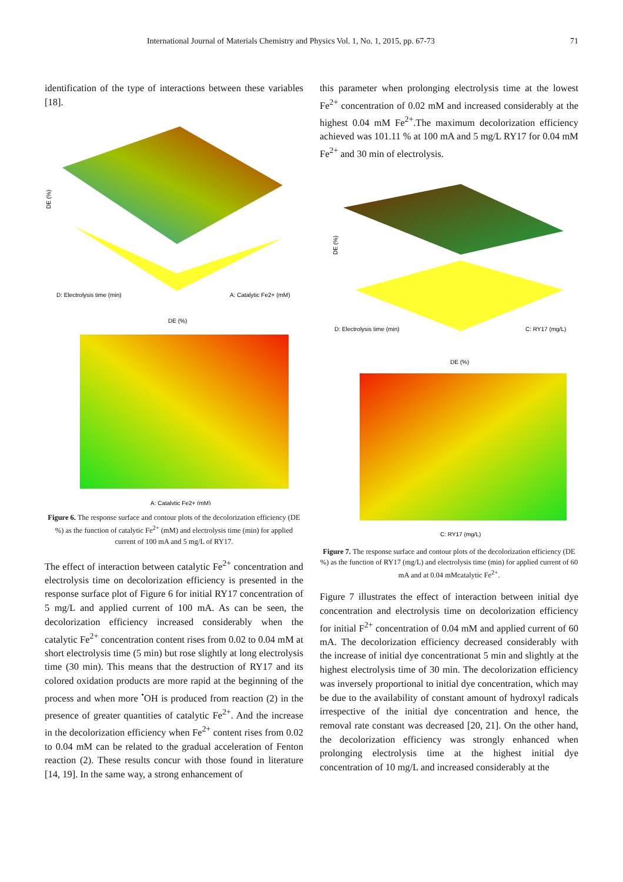International Journal of Materials Chemistry and Physics Vol. 1, No. 1, 2015, pp. 67-73 71
identification of the type of interactions between these variables [18].
DE (%)
D: Electrolysis time (min)
A: Catalytic Fe2+ (mM)
DE (%)
A: Catalytic Fe2+ (mM)
Figure 6. The response surface and contour plots of the decolorization efficiency (DE %) as the function of catalytic Fe<sup>2+</sup> (mM) and electrolysis time (min) for applied current of 100 mA and 5 mg/L of RY17.
The effect of interaction between catalytic Fe<sup>2+</sup> concentration and electrolysis time on decolorization efficiency is presented in the response surface plot of Figure 6 for initial RY17 concentration of 5 mg/L and applied current of 100 mA. As can be seen, the decolorization efficiency increased considerably when the catalytic Fe<sup>2+</sup> concentration content rises from 0.02 to 0.04 mM at short electrolysis time (5 min) but rose slightly at long electrolysis time (30 min). This means that the destruction of RY17 and its colored oxidation products are more rapid at the beginning of the process and when more <sup>•</sup>OH is produced from reaction (2) in the presence of greater quantities of catalytic Fe<sup>2+</sup>. And the increase in the decolorization efficiency when Fe<sup>2+</sup> content rises from 0.02 to 0.04 mM can be related to the gradual acceleration of Fenton reaction (2). These results concur with those found in literature [14, 19]. In the same way, a strong enhancement of
this parameter when prolonging electrolysis time at the lowest Fe<sup>2+</sup> concentration of 0.02 mM and increased considerably at the highest 0.04 mM Fe<sup>2+</sup>.The maximum decolorization efficiency achieved was 101.11 % at 100 mA and 5 mg/L RY17 for 0.04 mM Fe<sup>2+</sup> and 30 min of electrolysis.
DE (%)
D: Electrolysis time (min)
C: RY17 (mg/L)
DE (%)
C: RY17 (mg/L)
Figure 7. The response surface and contour plots of the decolorization efficiency (DE %) as the function of RY17 (mg/L) and electrolysis time (min) for applied current of 60 mA and at 0.04 mMcatalytic Fe<sup>2+</sup>.
Figure 7 illustrates the effect of interaction between initial dye concentration and electrolysis time on decolorization efficiency for initial F<sup>2+</sup> concentration of 0.04 mM and applied current of 60 mA. The decolorization efficiency decreased considerably with the increase of initial dye concentrationat 5 min and slightly at the highest electrolysis time of 30 min. The decolorization efficiency was inversely proportional to initial dye concentration, which may be due to the availability of constant amount of hydroxyl radicals irrespective of the initial dye concentration and hence, the removal rate constant was decreased [20, 21]. On the other hand, the decolorization efficiency was strongly enhanced when prolonging electrolysis time at the highest initial dye concentration of 10 mg/L and increased considerably at the